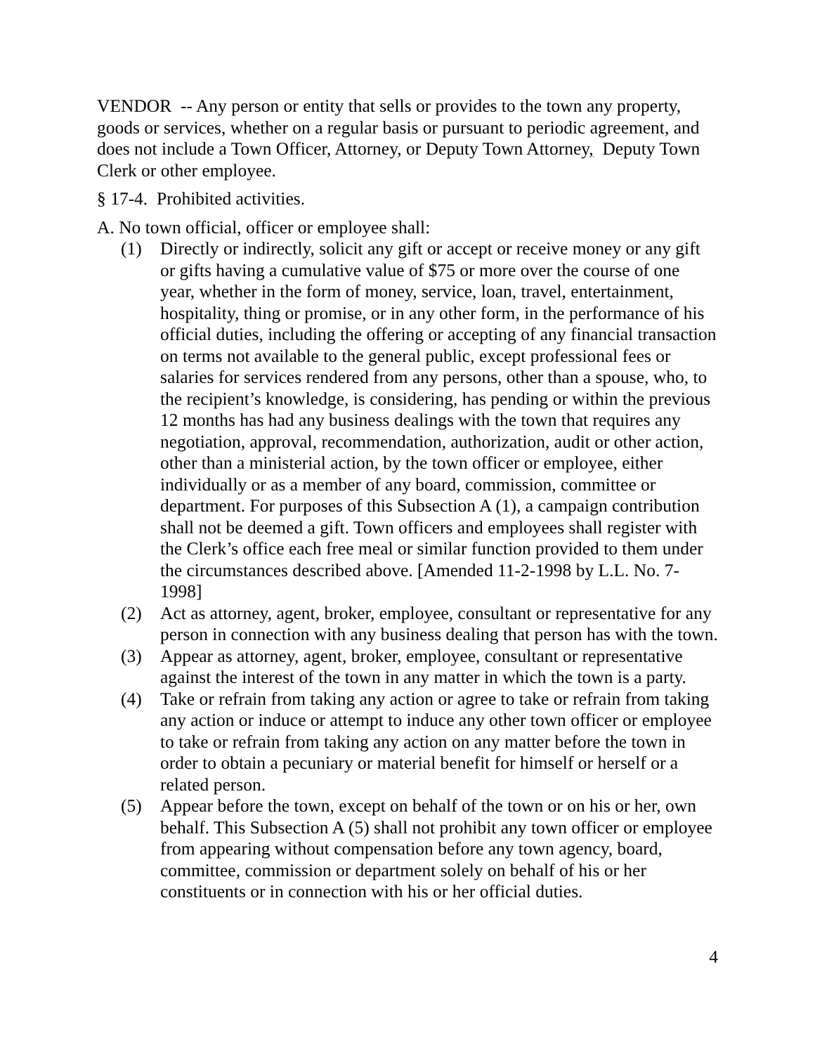VENDOR -- Any person or entity that sells or provides to the town any property, goods or services, whether on a regular basis or pursuant to periodic agreement, and does not include a Town Officer, Attorney, or Deputy Town Attorney, Deputy Town Clerk or other employee.
§ 17-4. Prohibited activities.
A. No town official, officer or employee shall:
(1) Directly or indirectly, solicit any gift or accept or receive money or any gift or gifts having a cumulative value of $75 or more over the course of one year, whether in the form of money, service, loan, travel, entertainment, hospitality, thing or promise, or in any other form, in the performance of his official duties, including the offering or accepting of any financial transaction on terms not available to the general public, except professional fees or salaries for services rendered from any persons, other than a spouse, who, to the recipient’s knowledge, is considering, has pending or within the previous 12 months has had any business dealings with the town that requires any negotiation, approval, recommendation, authorization, audit or other action, other than a ministerial action, by the town officer or employee, either individually or as a member of any board, commission, committee or department. For purposes of this Subsection A (1), a campaign contribution shall not be deemed a gift. Town officers and employees shall register with the Clerk’s office each free meal or similar function provided to them under the circumstances described above. [Amended 11-2-1998 by L.L. No. 7-1998]
(2) Act as attorney, agent, broker, employee, consultant or representative for any person in connection with any business dealing that person has with the town.
(3) Appear as attorney, agent, broker, employee, consultant or representative against the interest of the town in any matter in which the town is a party.
(4) Take or refrain from taking any action or agree to take or refrain from taking any action or induce or attempt to induce any other town officer or employee to take or refrain from taking any action on any matter before the town in order to obtain a pecuniary or material benefit for himself or herself or a related person.
(5) Appear before the town, except on behalf of the town or on his or her, own behalf. This Subsection A (5) shall not prohibit any town officer or employee from appearing without compensation before any town agency, board, committee, commission or department solely on behalf of his or her constituents or in connection with his or her official duties.
4